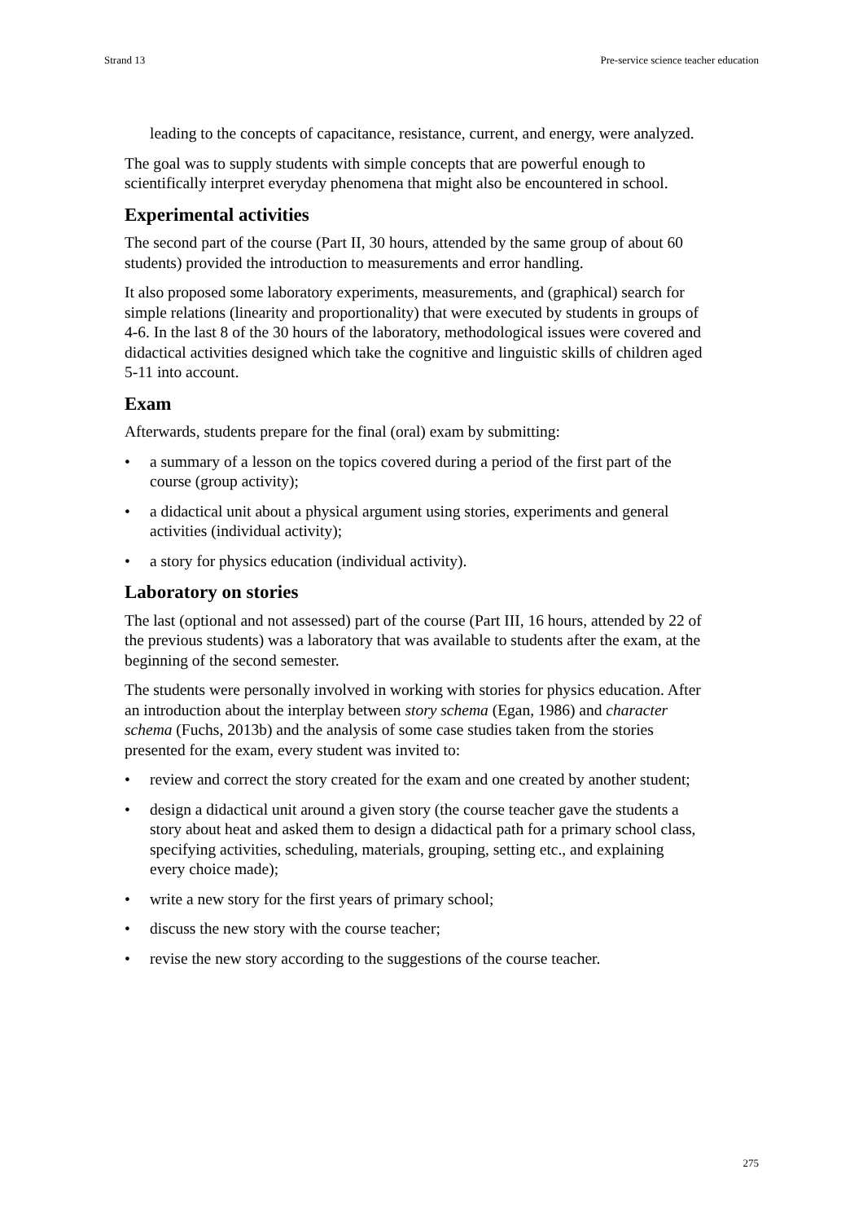Strand 13 Pre-service science teacher education
leading to the concepts of capacitance, resistance, current, and energy, were analyzed.
The goal was to supply students with simple concepts that are powerful enough to scientifically interpret everyday phenomena that might also be encountered in school.
Experimental activities
The second part of the course (Part II, 30 hours, attended by the same group of about 60 students) provided the introduction to measurements and error handling.
It also proposed some laboratory experiments, measurements, and (graphical) search for simple relations (linearity and proportionality) that were executed by students in groups of 4-6. In the last 8 of the 30 hours of the laboratory, methodological issues were covered and didactical activities designed which take the cognitive and linguistic skills of children aged 5-11 into account.
Exam
Afterwards, students prepare for the final (oral) exam by submitting:
• a summary of a lesson on the topics covered during a period of the first part of the course (group activity);
• a didactical unit about a physical argument using stories, experiments and general activities (individual activity);
• a story for physics education (individual activity).
Laboratory on stories
The last (optional and not assessed) part of the course (Part III, 16 hours, attended by 22 of the previous students) was a laboratory that was available to students after the exam, at the beginning of the second semester.
The students were personally involved in working with stories for physics education. After an introduction about the interplay between story schema (Egan, 1986) and character schema (Fuchs, 2013b) and the analysis of some case studies taken from the stories presented for the exam, every student was invited to:
• review and correct the story created for the exam and one created by another student;
• design a didactical unit around a given story (the course teacher gave the students a story about heat and asked them to design a didactical path for a primary school class, specifying activities, scheduling, materials, grouping, setting etc., and explaining every choice made);
• write a new story for the first years of primary school;
• discuss the new story with the course teacher;
• revise the new story according to the suggestions of the course teacher.
275